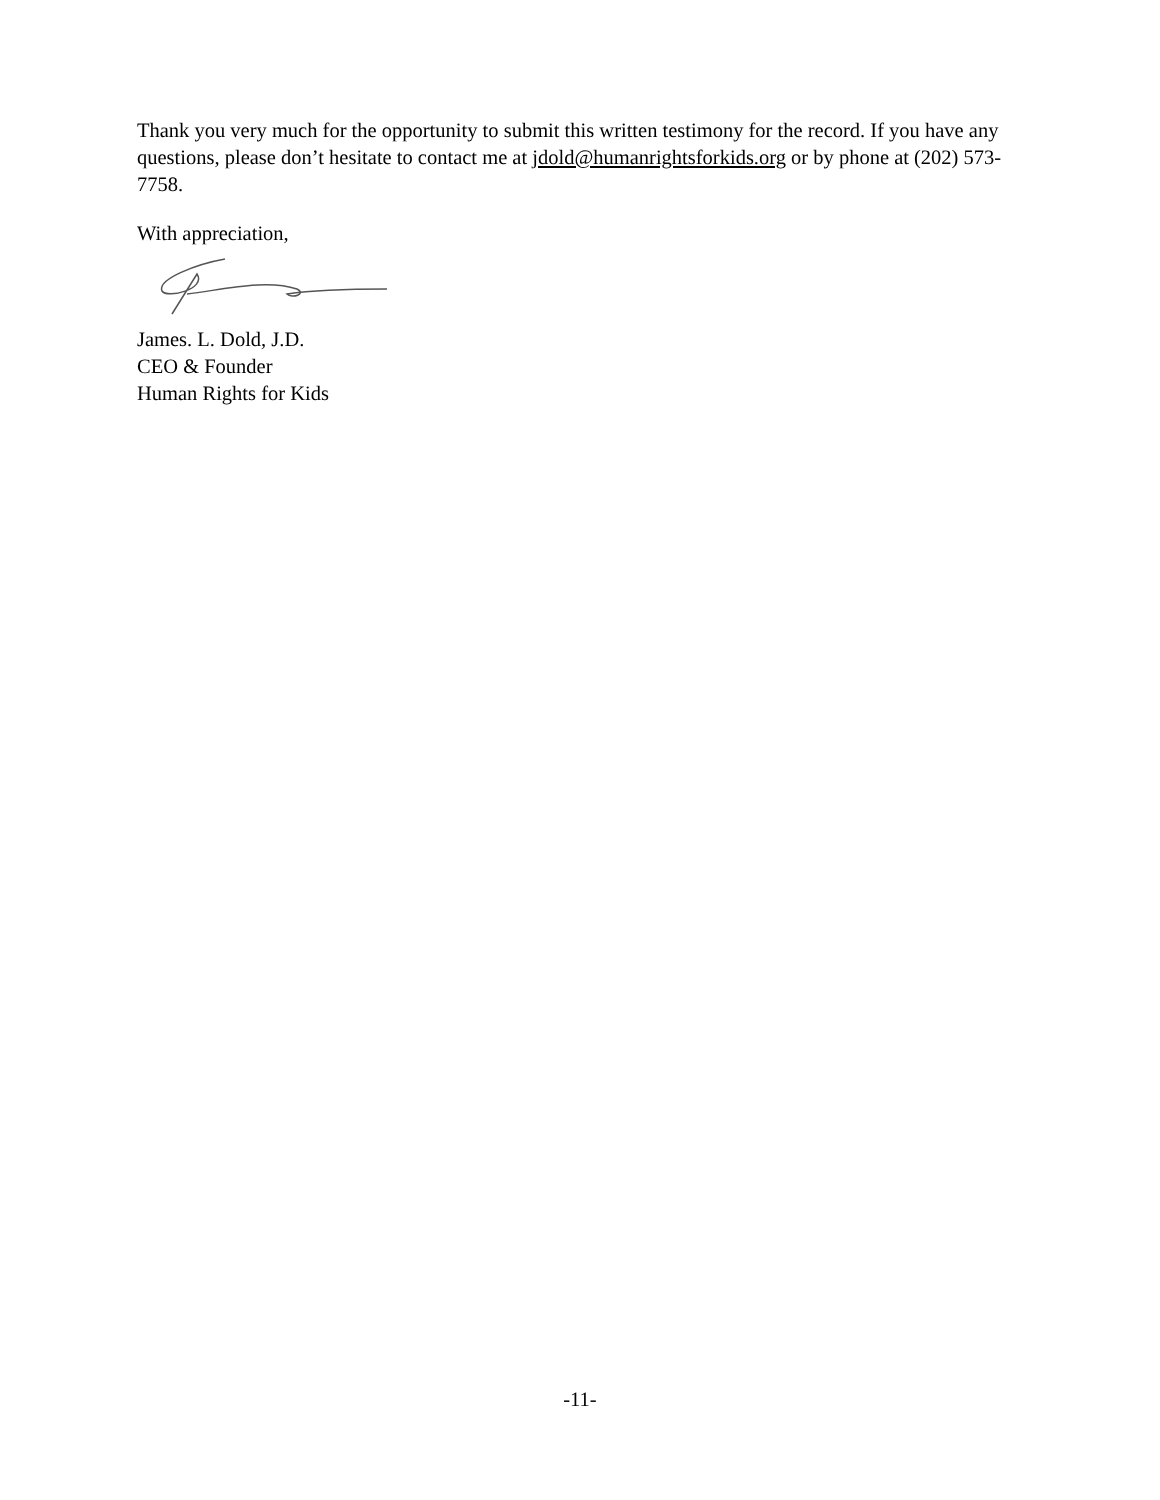Thank you very much for the opportunity to submit this written testimony for the record. If you have any questions, please don’t hesitate to contact me at jdold@humanrightsforkids.org or by phone at (202) 573-7758.
With appreciation,
James. L. Dold, J.D.
CEO & Founder
Human Rights for Kids
-11-